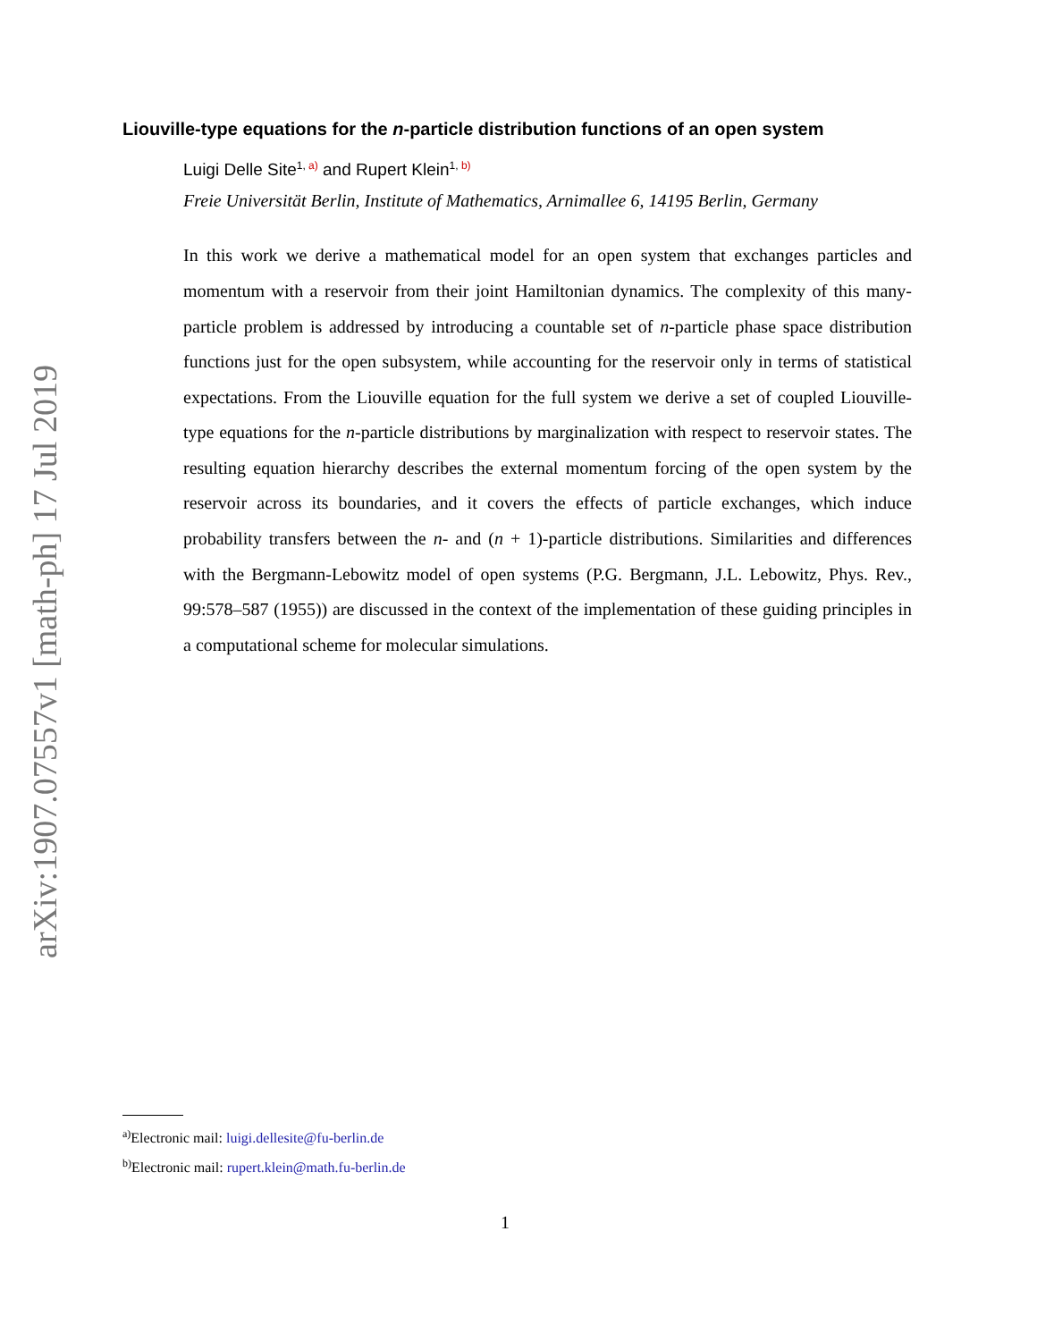arXiv:1907.07557v1 [math-ph] 17 Jul 2019
Liouville-type equations for the n-particle distribution functions of an open system
Luigi Delle Site<sup>1, a)</sup> and Rupert Klein<sup>1, b)</sup>
Freie Universität Berlin, Institute of Mathematics, Arnimallee 6, 14195 Berlin, Germany
In this work we derive a mathematical model for an open system that exchanges particles and momentum with a reservoir from their joint Hamiltonian dynamics. The complexity of this many-particle problem is addressed by introducing a countable set of n-particle phase space distribution functions just for the open subsystem, while accounting for the reservoir only in terms of statistical expectations. From the Liouville equation for the full system we derive a set of coupled Liouville-type equations for the n-particle distributions by marginalization with respect to reservoir states. The resulting equation hierarchy describes the external momentum forcing of the open system by the reservoir across its boundaries, and it covers the effects of particle exchanges, which induce probability transfers between the n- and (n + 1)-particle distributions. Similarities and differences with the Bergmann-Lebowitz model of open systems (P.G. Bergmann, J.L. Lebowitz, Phys. Rev., 99:578–587 (1955)) are discussed in the context of the implementation of these guiding principles in a computational scheme for molecular simulations.
<sup>a)</sup> Electronic mail: luigi.dellesite@fu-berlin.de
<sup>b)</sup> Electronic mail: rupert.klein@math.fu-berlin.de
1